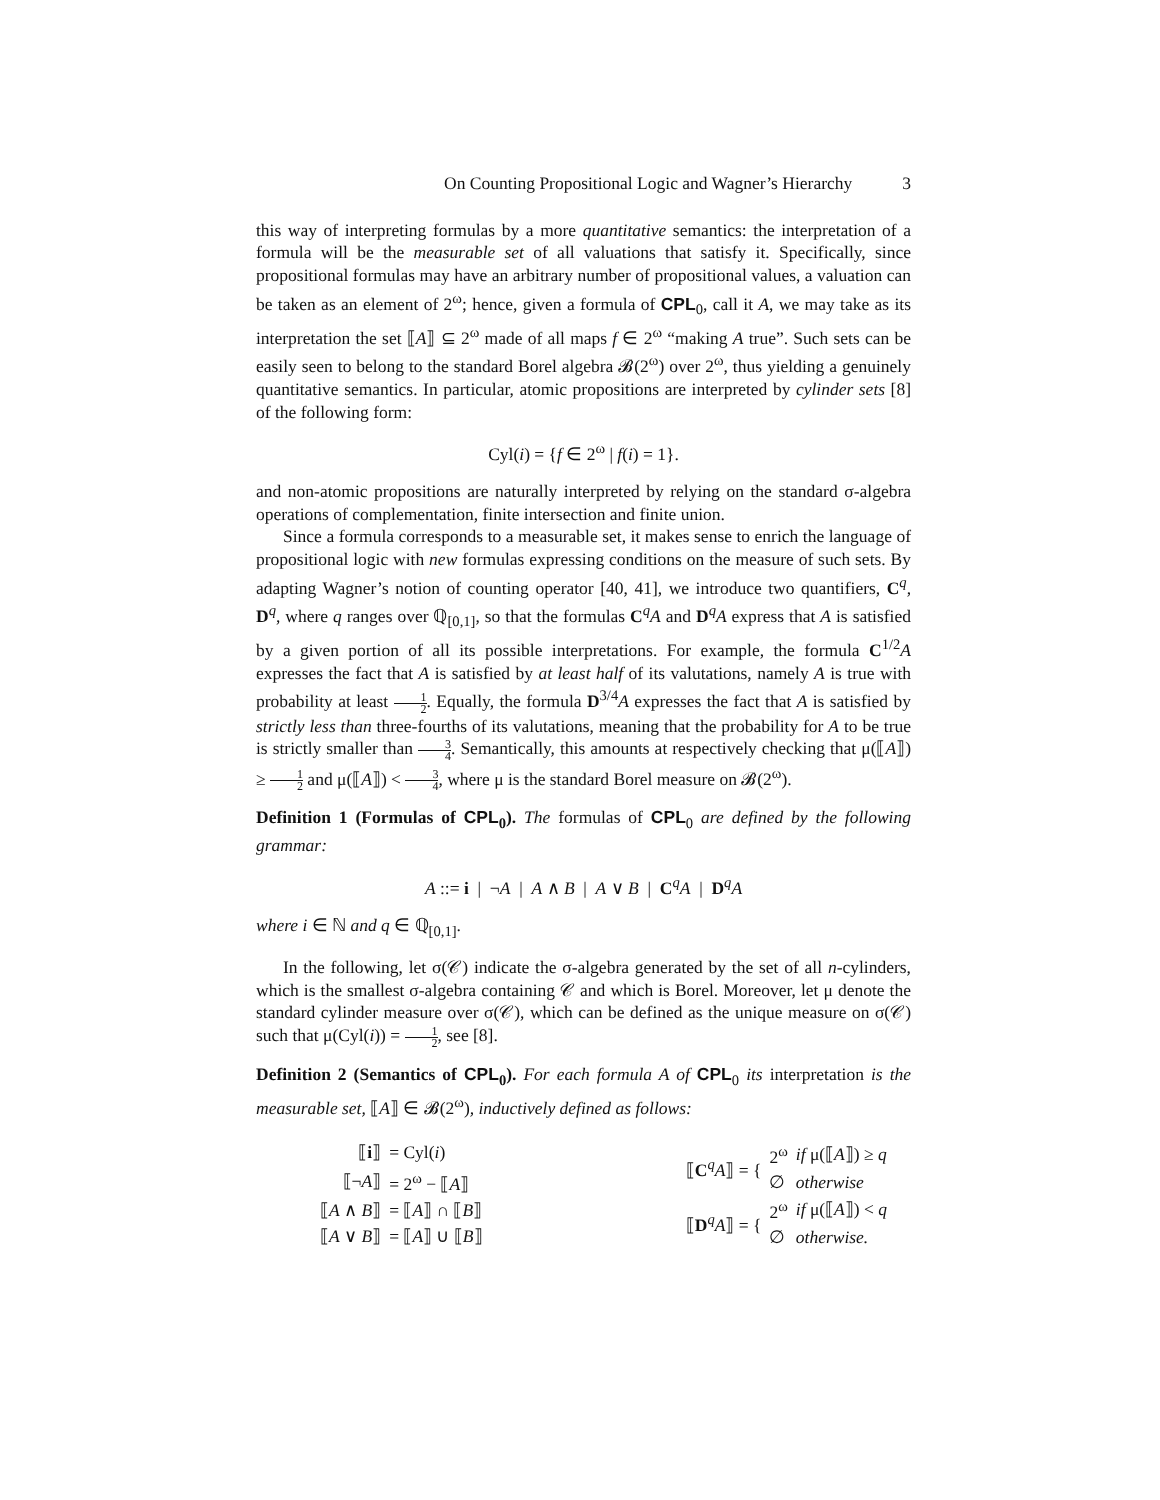On Counting Propositional Logic and Wagner’s Hierarchy 3
this way of interpreting formulas by a more quantitative semantics: the interpretation of a formula will be the measurable set of all valuations that satisfy it. Specifically, since propositional formulas may have an arbitrary number of propositional values, a valuation can be taken as an element of 2<sup>ω</sup>; hence, given a formula of CPL<sub>0</sub>, call it A, we may take as its interpretation the set ⟦A⟧ ⊆ 2<sup>ω</sup> made of all maps f ∈ 2<sup>ω</sup> “making A true”. Such sets can be easily seen to belong to the standard Borel algebra 𝓑(2<sup>ω</sup>) over 2<sup>ω</sup>, thus yielding a genuinely quantitative semantics. In particular, atomic propositions are interpreted by cylinder sets [8] of the following form:
Cyl(i) = {f ∈ 2<sup>ω</sup> | f(i) = 1}.
and non-atomic propositions are naturally interpreted by relying on the standard σ-algebra operations of complementation, finite intersection and finite union.
Since a formula corresponds to a measurable set, it makes sense to enrich the language of propositional logic with new formulas expressing conditions on the measure of such sets. By adapting Wagner’s notion of counting operator [40, 41], we introduce two quantifiers, C<sup>q</sup>, D<sup>q</sup>, where q ranges over ℚ<sub>[0,1]</sub>, so that the formulas C<sup>q</sup>A and D<sup>q</sup>A express that A is satisfied by a given portion of all its possible interpretations. For example, the formula C<sup>1/2</sup>A expresses the fact that A is satisfied by at least half of its valutations, namely A is true with probability at least 1 2. Equally, the formula D<sup>3/4</sup>A expresses the fact that A is satisfied by strictly less than three-fourths of its valutations, meaning that the probability for A to be true is strictly smaller than 3 4. Semantically, this amounts at respectively checking that μ(⟦A⟧) ≥ 1 2 and μ(⟦A⟧) < 3 4, where μ is the standard Borel measure on 𝓑(2<sup>ω</sup>).
Definition 1 (Formulas of CPL<sub>0</sub>). The formulas of CPL<sub>0</sub> are defined by the following grammar:
A ::= i | ¬A | A ∧ B | A ∨ B | C<sup>q</sup>A | D<sup>q</sup>A
where i ∈ ℕ and q ∈ ℚ<sub>[0,1]</sub>.
In the following, let σ(𝒞) indicate the σ-algebra generated by the set of all n-cylinders, which is the smallest σ-algebra containing 𝒞 and which is Borel. Moreover, let μ denote the standard cylinder measure over σ(𝒞), which can be defined as the unique measure on σ(𝒞) such that μ(Cyl(i)) = 1 2, see [8].
Definition 2 (Semantics of CPL<sub>0</sub>). For each formula A of CPL<sub>0</sub> its interpretation is the measurable set, ⟦A⟧ ∈ 𝓑(2<sup>ω</sup>), inductively defined as follows:
| ⟦ i ⟧ | = Cyl( i ) |
| ⟦¬ A ⟧ | = 2<sup>ω</sup> − ⟦ A ⟧ |
| ⟦ A ∧ B ⟧ | = ⟦ A ⟧ ∩ ⟦ B ⟧ |
| ⟦ A ∨ B ⟧ | = ⟦ A ⟧ ∪ ⟦ B ⟧ |
| ⟦ C<sup>q</sup> A ⟧ = { | 2<sup>ω</sup> | if μ(⟦ A ⟧) ≥ q |
| | ∅ | otherwise |
| ⟦ D<sup>q</sup> A ⟧ = { | 2<sup>ω</sup> | if μ(⟦ A ⟧) < q |
| | ∅ | otherwise. |